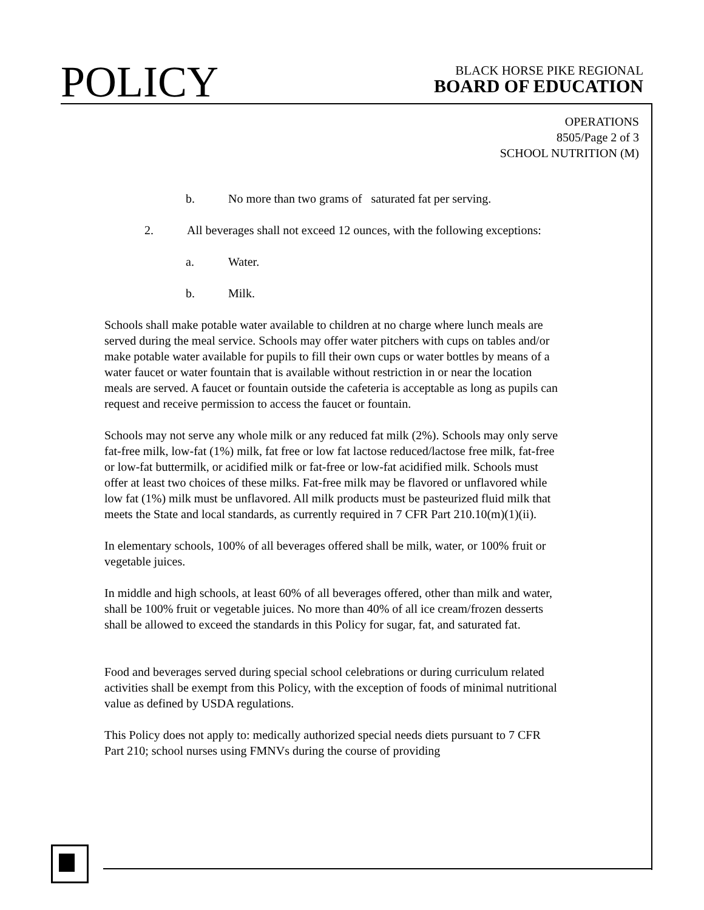POLICY
BLACK HORSE PIKE REGIONAL
BOARD OF EDUCATION
OPERATIONS
8505/Page 2 of 3
SCHOOL NUTRITION (M)
b. No more than two grams of saturated fat per serving.
2. All beverages shall not exceed 12 ounces, with the following exceptions:
a. Water.
b. Milk.
Schools shall make potable water available to children at no charge where lunch meals are served during the meal service. Schools may offer water pitchers with cups on tables and/or make potable water available for pupils to fill their own cups or water bottles by means of a water faucet or water fountain that is available without restriction in or near the location meals are served. A faucet or fountain outside the cafeteria is acceptable as long as pupils can request and receive permission to access the faucet or fountain.
Schools may not serve any whole milk or any reduced fat milk (2%). Schools may only serve fat-free milk, low-fat (1%) milk, fat free or low fat lactose reduced/lactose free milk, fat-free or low-fat buttermilk, or acidified milk or fat-free or low-fat acidified milk. Schools must offer at least two choices of these milks. Fat-free milk may be flavored or unflavored while low fat (1%) milk must be unflavored. All milk products must be pasteurized fluid milk that meets the State and local standards, as currently required in 7 CFR Part 210.10(m)(1)(ii).
In elementary schools, 100% of all beverages offered shall be milk, water, or 100% fruit or vegetable juices.
In middle and high schools, at least 60% of all beverages offered, other than milk and water, shall be 100% fruit or vegetable juices. No more than 40% of all ice cream/frozen desserts shall be allowed to exceed the standards in this Policy for sugar, fat, and saturated fat.
Food and beverages served during special school celebrations or during curriculum related activities shall be exempt from this Policy, with the exception of foods of minimal nutritional value as defined by USDA regulations.
This Policy does not apply to: medically authorized special needs diets pursuant to 7 CFR Part 210; school nurses using FMNVs during the course of providing